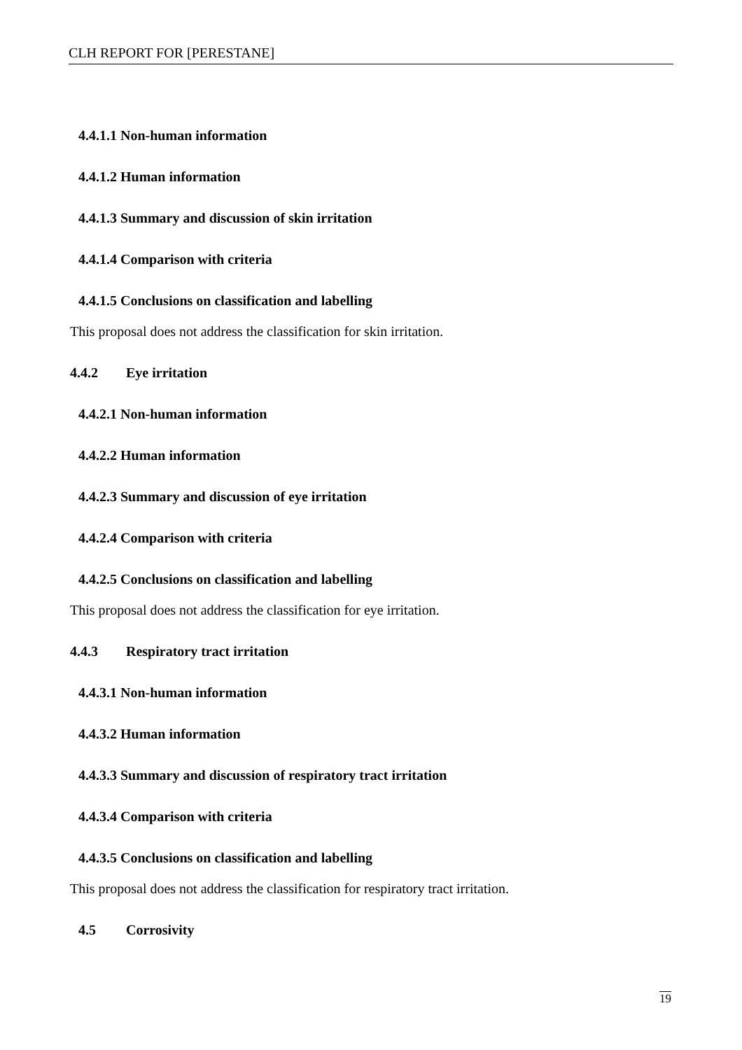CLH REPORT FOR [PERESTANE]
4.4.1.1 Non-human information
4.4.1.2 Human information
4.4.1.3 Summary and discussion of skin irritation
4.4.1.4 Comparison with criteria
4.4.1.5 Conclusions on classification and labelling
This proposal does not address the classification for skin irritation.
4.4.2 Eye irritation
4.4.2.1 Non-human information
4.4.2.2 Human information
4.4.2.3 Summary and discussion of eye irritation
4.4.2.4 Comparison with criteria
4.4.2.5 Conclusions on classification and labelling
This proposal does not address the classification for eye irritation.
4.4.3 Respiratory tract irritation
4.4.3.1 Non-human information
4.4.3.2 Human information
4.4.3.3 Summary and discussion of respiratory tract irritation
4.4.3.4 Comparison with criteria
4.4.3.5 Conclusions on classification and labelling
This proposal does not address the classification for respiratory tract irritation.
4.5 Corrosivity
19